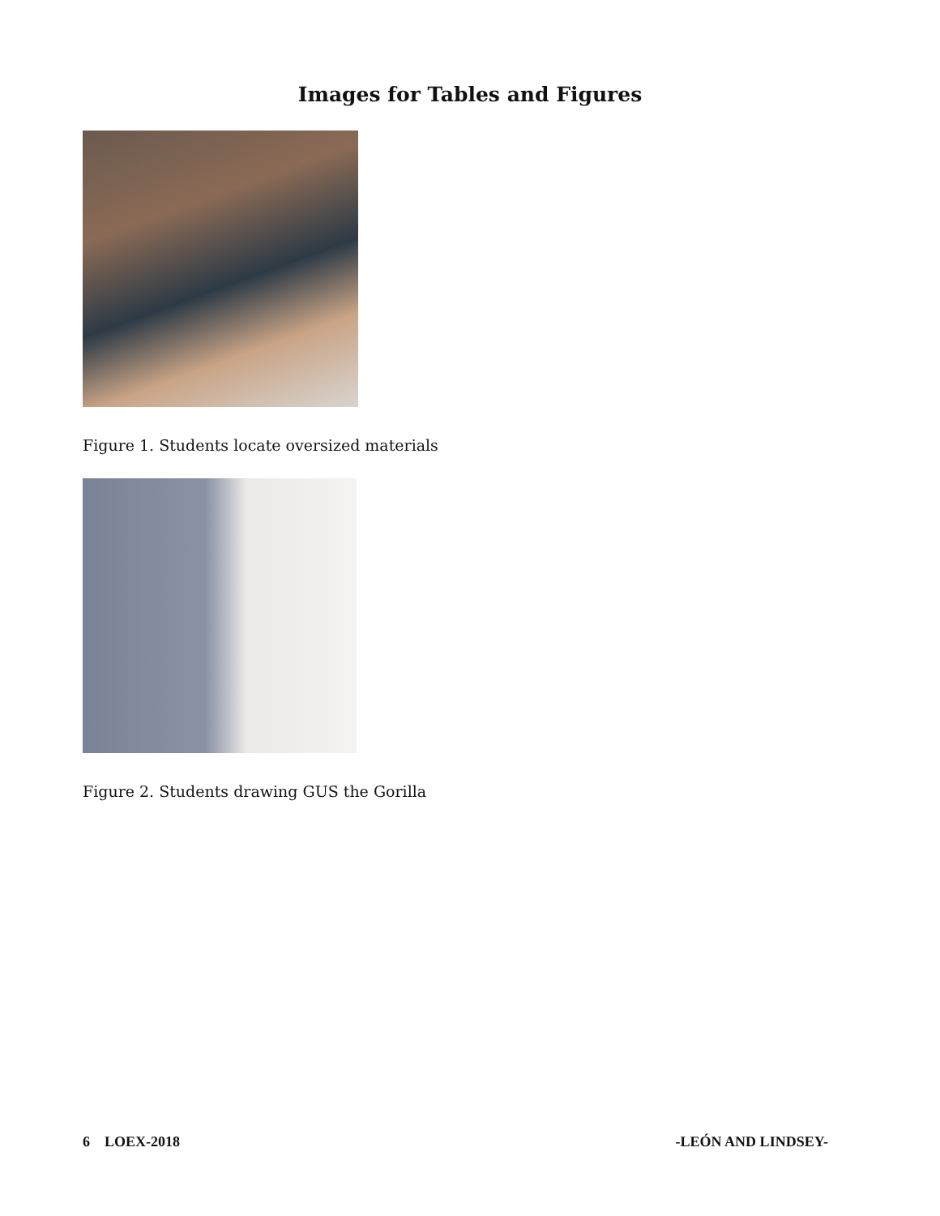Images for Tables and Figures
Figure 1. Students locate oversized materials
Figure 2. Students drawing GUS the Gorilla
6 LOEX-2018 -LEÓN AND LINDSEY-